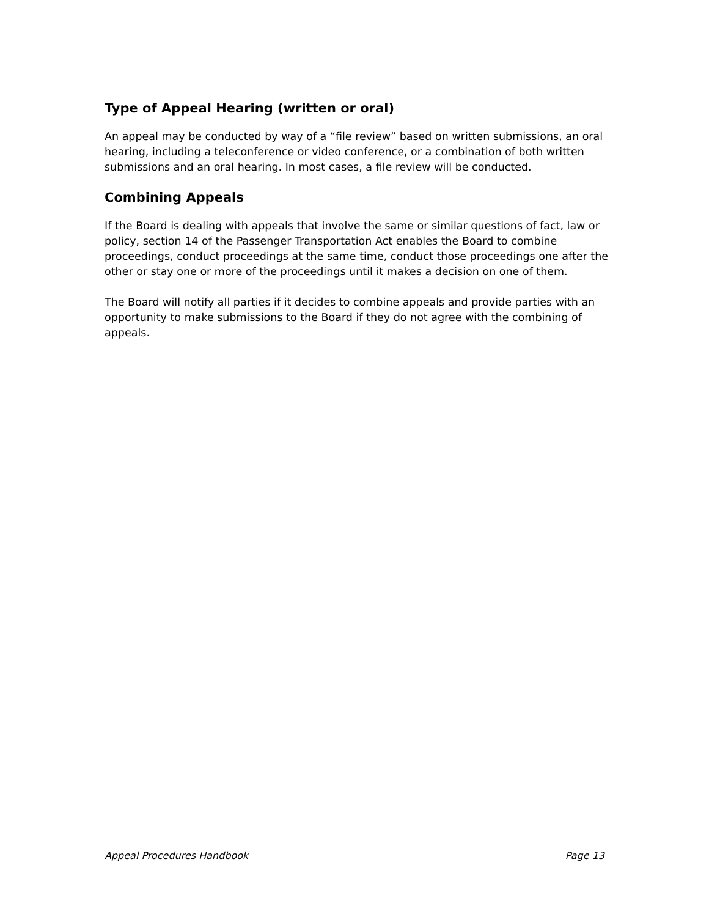Type of Appeal Hearing (written or oral)
An appeal may be conducted by way of a “file review” based on written submissions, an oral hearing, including a teleconference or video conference, or a combination of both written submissions and an oral hearing. In most cases, a file review will be conducted.
Combining Appeals
If the Board is dealing with appeals that involve the same or similar questions of fact, law or policy, section 14 of the Passenger Transportation Act enables the Board to combine proceedings, conduct proceedings at the same time, conduct those proceedings one after the other or stay one or more of the proceedings until it makes a decision on one of them.
The Board will notify all parties if it decides to combine appeals and provide parties with an opportunity to make submissions to the Board if they do not agree with the combining of appeals.
Appeal Procedures Handbook Page 13